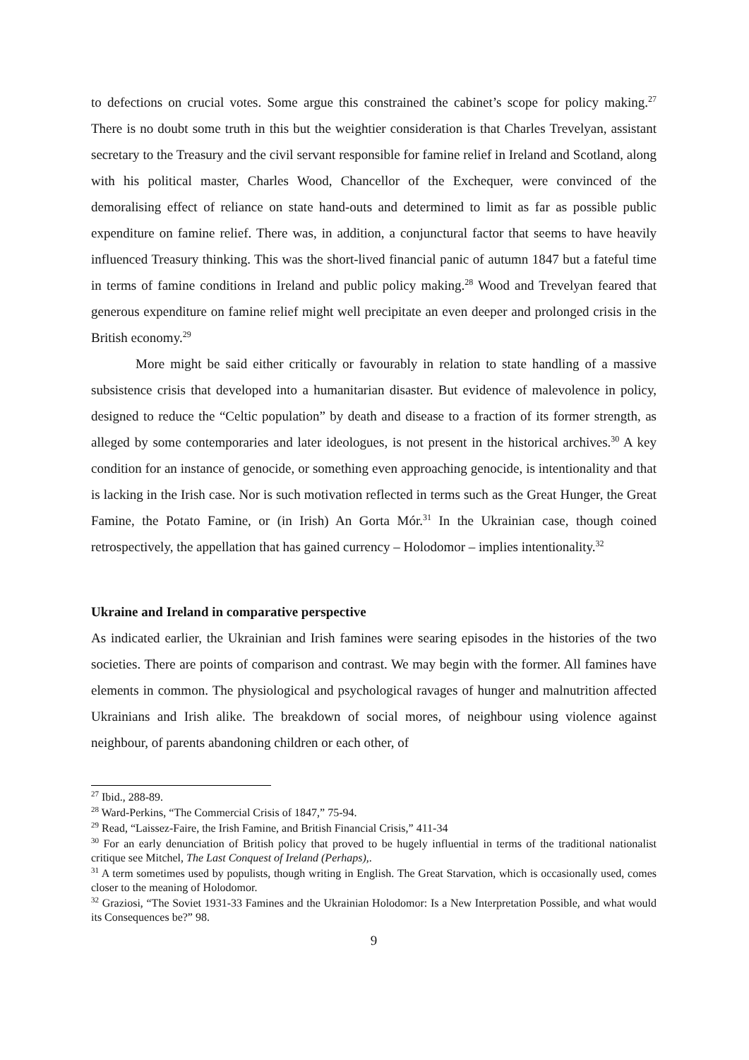to defections on crucial votes. Some argue this constrained the cabinet’s scope for policy making.<sup>27</sup> There is no doubt some truth in this but the weightier consideration is that Charles Trevelyan, assistant secretary to the Treasury and the civil servant responsible for famine relief in Ireland and Scotland, along with his political master, Charles Wood, Chancellor of the Exchequer, were convinced of the demoralising effect of reliance on state hand-outs and determined to limit as far as possible public expenditure on famine relief. There was, in addition, a conjunctural factor that seems to have heavily influenced Treasury thinking. This was the short-lived financial panic of autumn 1847 but a fateful time in terms of famine conditions in Ireland and public policy making.<sup>28</sup> Wood and Trevelyan feared that generous expenditure on famine relief might well precipitate an even deeper and prolonged crisis in the British economy.<sup>29</sup>
More might be said either critically or favourably in relation to state handling of a massive subsistence crisis that developed into a humanitarian disaster. But evidence of malevolence in policy, designed to reduce the “Celtic population” by death and disease to a fraction of its former strength, as alleged by some contemporaries and later ideologues, is not present in the historical archives.<sup>30</sup> A key condition for an instance of genocide, or something even approaching genocide, is intentionality and that is lacking in the Irish case. Nor is such motivation reflected in terms such as the Great Hunger, the Great Famine, the Potato Famine, or (in Irish) An Gorta Mór.<sup>31</sup> In the Ukrainian case, though coined retrospectively, the appellation that has gained currency – Holodomor – implies intentionality.<sup>32</sup>
Ukraine and Ireland in comparative perspective
As indicated earlier, the Ukrainian and Irish famines were searing episodes in the histories of the two societies. There are points of comparison and contrast. We may begin with the former. All famines have elements in common. The physiological and psychological ravages of hunger and malnutrition affected Ukrainians and Irish alike. The breakdown of social mores, of neighbour using violence against neighbour, of parents abandoning children or each other, of
<sup>27</sup> Ibid., 288-89.
<sup>28</sup> Ward-Perkins, “The Commercial Crisis of 1847,” 75-94.
<sup>29</sup> Read, “Laissez-Faire, the Irish Famine, and British Financial Crisis,” 411-34
<sup>30</sup> For an early denunciation of British policy that proved to be hugely influential in terms of the traditional nationalist critique see Mitchel, The Last Conquest of Ireland (Perhaps),.
<sup>31</sup> A term sometimes used by populists, though writing in English. The Great Starvation, which is occasionally used, comes closer to the meaning of Holodomor.
<sup>32</sup> Graziosi, “The Soviet 1931-33 Famines and the Ukrainian Holodomor: Is a New Interpretation Possible, and what would its Consequences be?” 98.
9